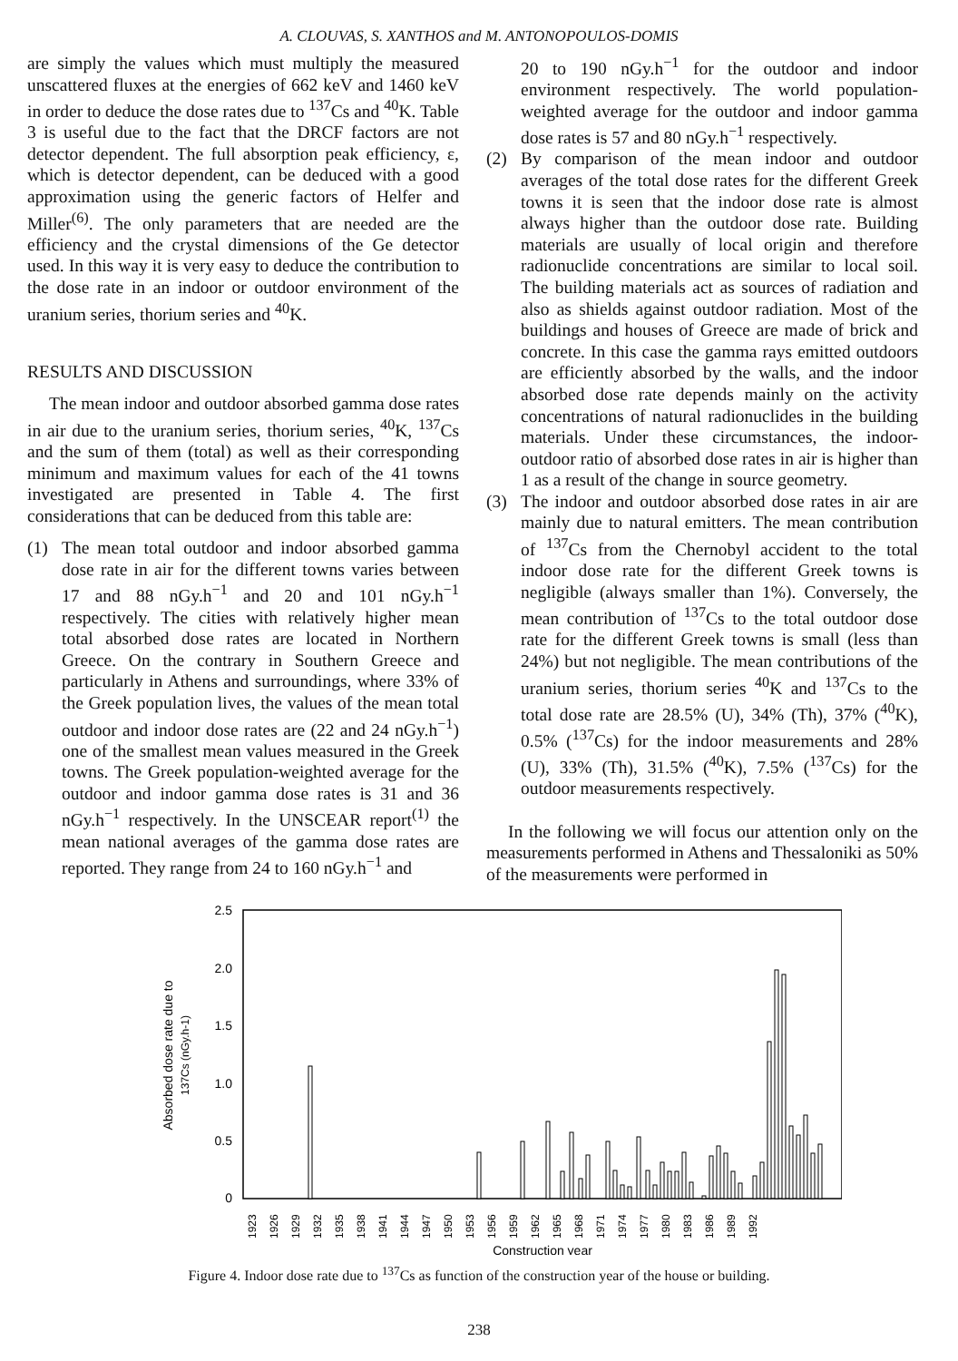A. CLOUVAS, S. XANTHOS and M. ANTONOPOULOS-DOMIS
are simply the values which must multiply the measured unscattered fluxes at the energies of 662 keV and 1460 keV in order to deduce the dose rates due to <sup>137</sup>Cs and <sup>40</sup>K. Table 3 is useful due to the fact that the DRCF factors are not detector dependent. The full absorption peak efficiency, ε, which is detector dependent, can be deduced with a good approximation using the generic factors of Helfer and Miller<sup>(6)</sup>. The only parameters that are needed are the efficiency and the crystal dimensions of the Ge detector used. In this way it is very easy to deduce the contribution to the dose rate in an indoor or outdoor environment of the uranium series, thorium series and <sup>40</sup>K.
RESULTS AND DISCUSSION
The mean indoor and outdoor absorbed gamma dose rates in air due to the uranium series, thorium series, <sup>40</sup>K, <sup>137</sup>Cs and the sum of them (total) as well as their corresponding minimum and maximum values for each of the 41 towns investigated are presented in Table 4. The first considerations that can be deduced from this table are:
(1) The mean total outdoor and indoor absorbed gamma dose rate in air for the different towns varies between 17 and 88 nGy.h<sup>−1</sup> and 20 and 101 nGy.h<sup>−1</sup> respectively. The cities with relatively higher mean total absorbed dose rates are located in Northern Greece. On the contrary in Southern Greece and particularly in Athens and surroundings, where 33% of the Greek population lives, the values of the mean total outdoor and indoor dose rates are (22 and 24 nGy.h<sup>−1</sup>) one of the smallest mean values measured in the Greek towns. The Greek population-weighted average for the outdoor and indoor gamma dose rates is 31 and 36 nGy.h<sup>−1</sup> respectively. In the UNSCEAR report<sup>(1)</sup> the mean national averages of the gamma dose rates are reported. They range from 24 to 160 nGy.h<sup>−1</sup> and
20 to 190 nGy.h<sup>−1</sup> for the outdoor and indoor environment respectively. The world population-weighted average for the outdoor and indoor gamma dose rates is 57 and 80 nGy.h<sup>−1</sup> respectively.
(2) By comparison of the mean indoor and outdoor averages of the total dose rates for the different Greek towns it is seen that the indoor dose rate is almost always higher than the outdoor dose rate. Building materials are usually of local origin and therefore radionuclide concentrations are similar to local soil. The building materials act as sources of radiation and also as shields against outdoor radiation. Most of the buildings and houses of Greece are made of brick and concrete. In this case the gamma rays emitted outdoors are efficiently absorbed by the walls, and the indoor absorbed dose rate depends mainly on the activity concentrations of natural radionuclides in the building materials. Under these circumstances, the indoor-outdoor ratio of absorbed dose rates in air is higher than 1 as a result of the change in source geometry.
(3) The indoor and outdoor absorbed dose rates in air are mainly due to natural emitters. The mean contribution of <sup>137</sup>Cs from the Chernobyl accident to the total indoor dose rate for the different Greek towns is negligible (always smaller than 1%). Conversely, the mean contribution of <sup>137</sup>Cs to the total outdoor dose rate for the different Greek towns is small (less than 24%) but not negligible. The mean contributions of the uranium series, thorium series <sup>40</sup>K and <sup>137</sup>Cs to the total dose rate are 28.5% (U), 34% (Th), 37% (<sup>40</sup>K), 0.5% (<sup>137</sup>Cs) for the indoor measurements and 28% (U), 33% (Th), 31.5% (<sup>40</sup>K), 7.5% (<sup>137</sup>Cs) for the outdoor measurements respectively.
In the following we will focus our attention only on the measurements performed in Athens and Thessaloniki as 50% of the measurements were performed in
2.5
2.0
1.5
1.0
0.5
0
Absorbed dose rate due to
137Cs (nGy.h-1)
1923
1926
1929
1932
1935
1938
1941
1944
1947
1950
1953
1956
1959
1962
1965
1968
1971
1974
1977
1980
1983
1986
1989
1992
Construction year
Figure 4. Indoor dose rate due to <sup>137</sup>Cs as function of the construction year of the house or building.
238